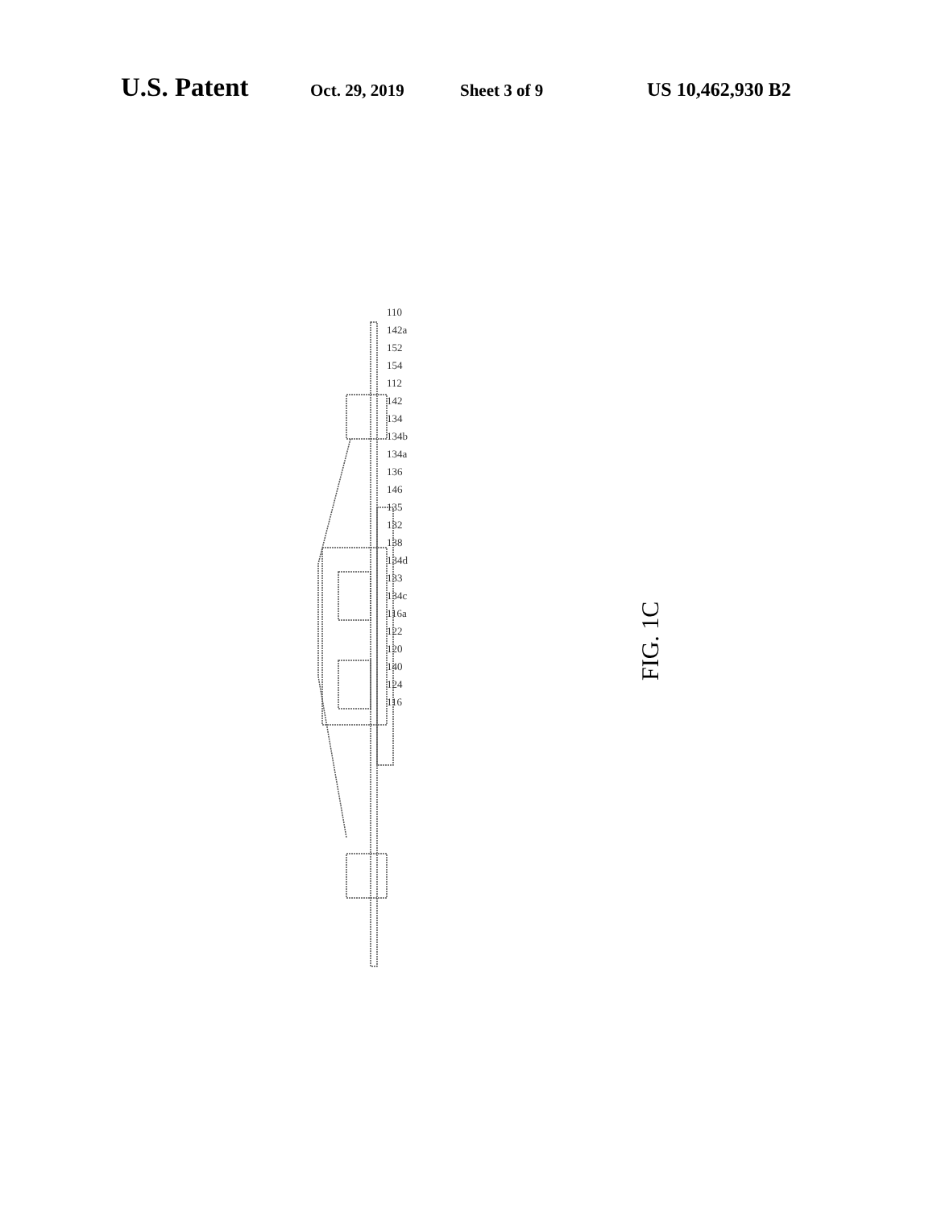U.S. Patent Oct. 29, 2019 Sheet 3 of 9 US 10,462,930 B2
110
142a
152
154
112
142
134
134b
134a
136
146
135
132
138
134d
133
134c
116a
122
120
140
124
116
FIG. 1C